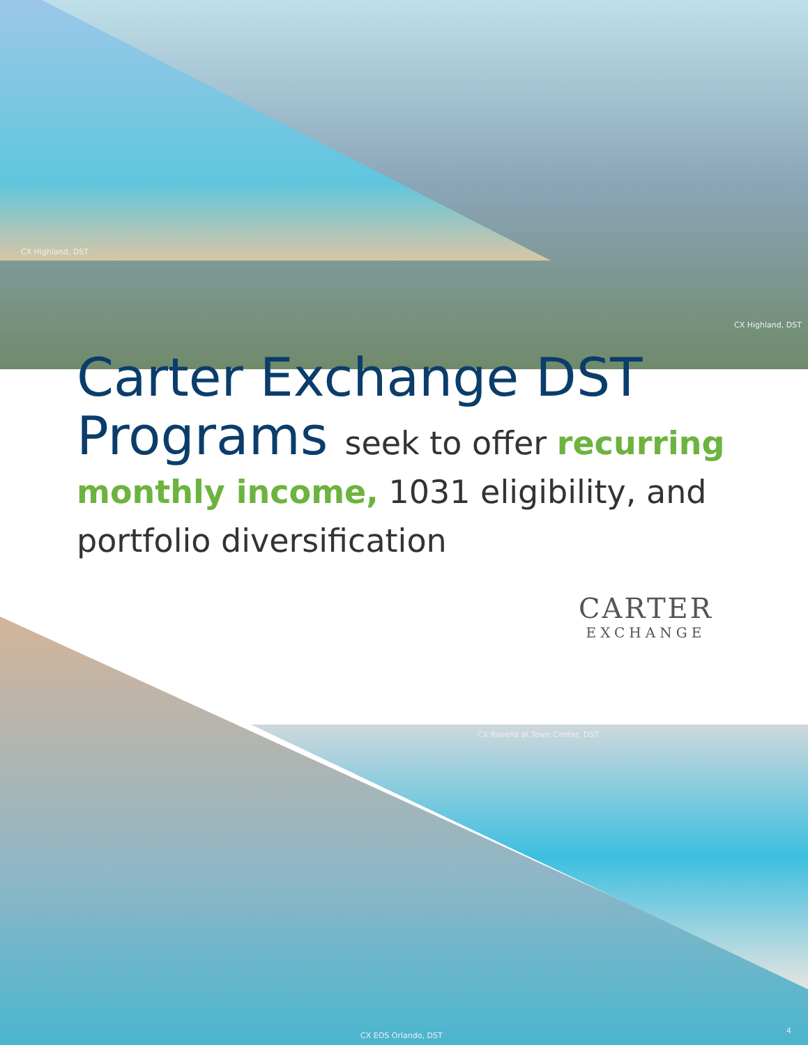CX Highland, DST
CX Highland, DST
Carter Exchange DST
Programs seek to offer recurring
monthly income, 1031 eligibility, and
portfolio diversification
CARTER
EXCHANGE
CX Ravella at Town Center, DST
CX EOS Orlando, DST
4